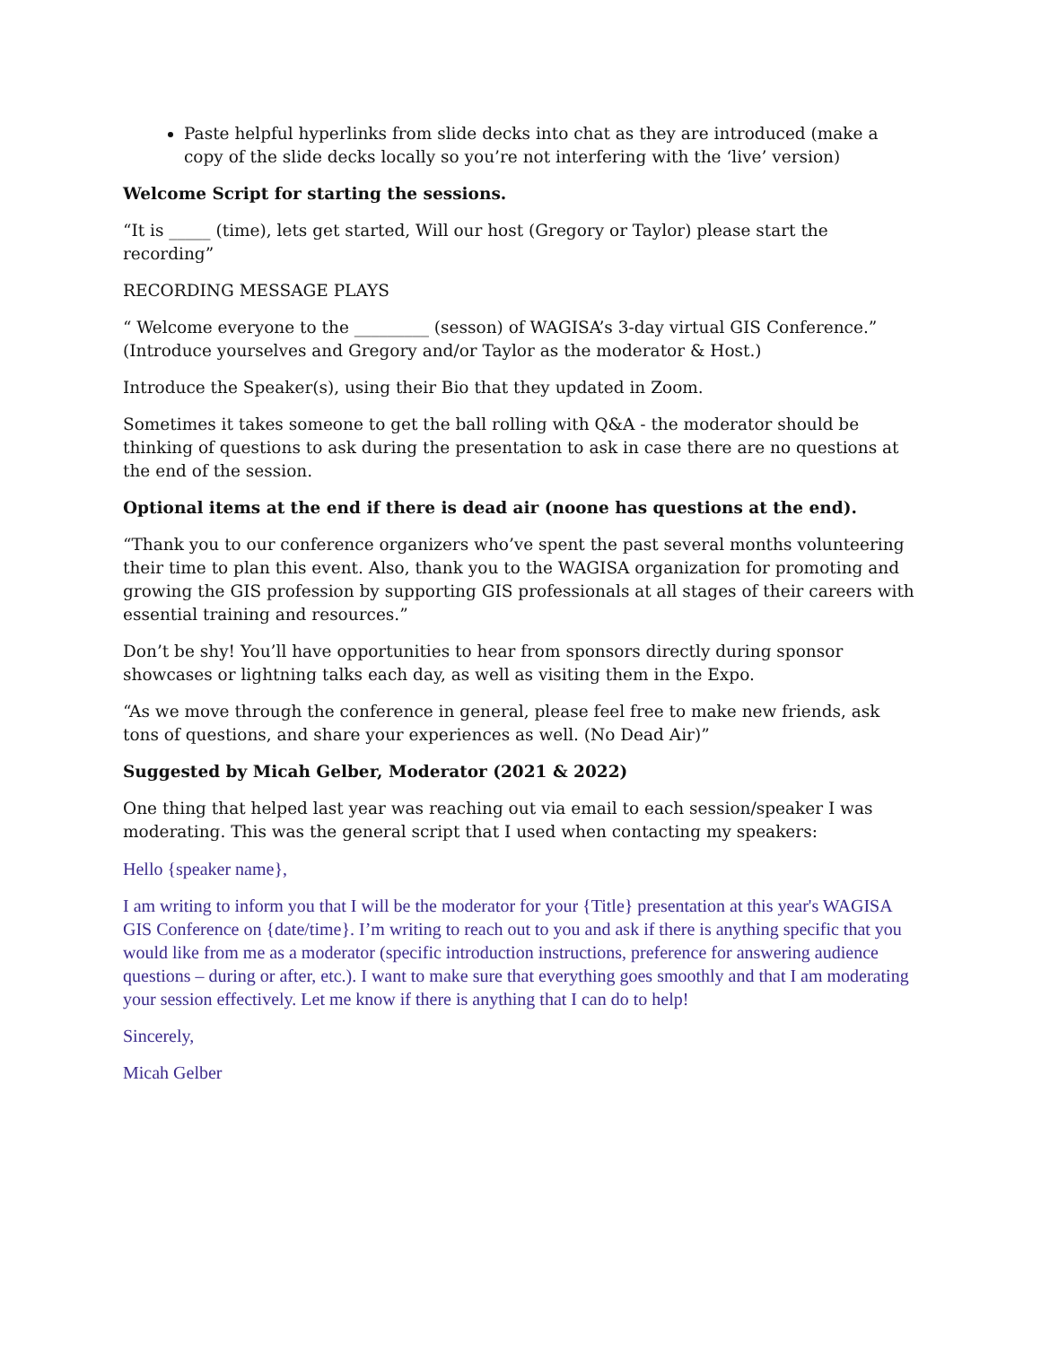Paste helpful hyperlinks from slide decks into chat as they are introduced (make a copy of the slide decks locally so you’re not interfering with the ‘live’ version)
Welcome Script for starting the sessions.
“It is _____ (time), lets get started, Will our host (Gregory or Taylor) please start the recording”
RECORDING MESSAGE PLAYS
“ Welcome everyone to the _________ (sesson) of WAGISA’s 3-day virtual GIS Conference.” (Introduce yourselves and Gregory and/or Taylor as the moderator & Host.)
Introduce the Speaker(s), using their Bio that they updated in Zoom.
Sometimes it takes someone to get the ball rolling with Q&A - the moderator should be thinking of questions to ask during the presentation to ask in case there are no questions at the end of the session.
Optional items at the end if there is dead air (noone has questions at the end).
“Thank you to our conference organizers who’ve spent the past several months volunteering their time to plan this event. Also, thank you to the WAGISA organization for promoting and growing the GIS profession by supporting GIS professionals at all stages of their careers with essential training and resources.”
Don’t be shy! You’ll have opportunities to hear from sponsors directly during sponsor showcases or lightning talks each day, as well as visiting them in the Expo.
“As we move through the conference in general, please feel free to make new friends, ask tons of questions, and share your experiences as well. (No Dead Air)”
Suggested by Micah Gelber, Moderator (2021 & 2022)
One thing that helped last year was reaching out via email to each session/speaker I was moderating. This was the general script that I used when contacting my speakers:
Hello {speaker name},
I am writing to inform you that I will be the moderator for your {Title} presentation at this year's WAGISA GIS Conference on {date/time}. I’m writing to reach out to you and ask if there is anything specific that you would like from me as a moderator (specific introduction instructions, preference for answering audience questions – during or after, etc.). I want to make sure that everything goes smoothly and that I am moderating your session effectively. Let me know if there is anything that I can do to help!
Sincerely,
Micah Gelber